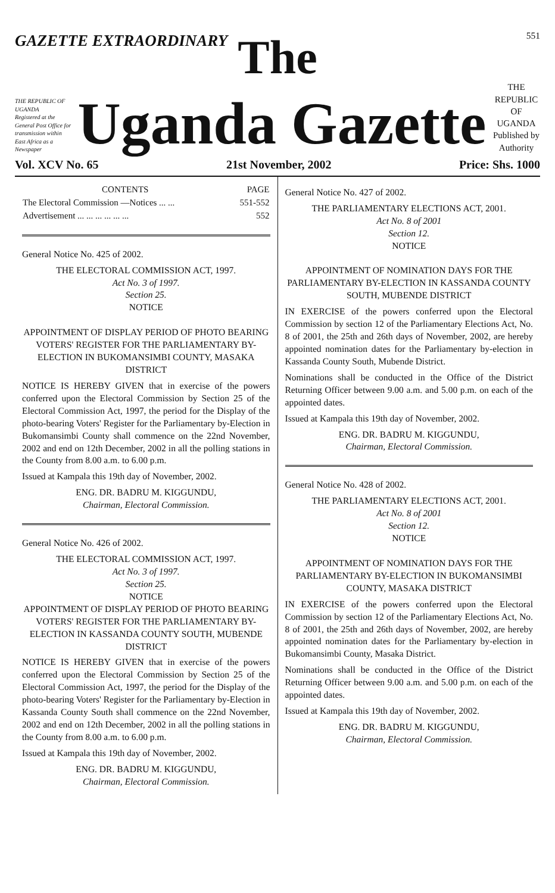GAZETTE EXTRAORDINARY
551
The
THE REPUBLIC OF UGANDA
Registered at the General Post Office for transmission within East Africa as a Newspaper
Uganda Gazette
THE REPUBLIC OF UGANDA
Published by Authority
Vol. XCV No. 65 21st November, 2002 Price: Shs. 1000
| CONTENTS | PAGE |
| --- | --- |
| The Electoral Commission —Notices ... ... | 551-552 |
| Advertisement ... ... ... ... ... ... | 552 |
General Notice No. 425 of 2002.
THE ELECTORAL COMMISSION ACT, 1997.
Act No. 3 of 1997.
Section 25.
NOTICE
APPOINTMENT OF DISPLAY PERIOD OF PHOTO BEARING VOTERS' REGISTER FOR THE PARLIAMENTARY BY-ELECTION IN BUKOMANSIMBI COUNTY, MASAKA DISTRICT
NOTICE IS HEREBY GIVEN that in exercise of the powers conferred upon the Electoral Commission by Section 25 of the Electoral Commission Act, 1997, the period for the Display of the photo-bearing Voters' Register for the Parliamentary by-Election in Bukomansimbi County shall commence on the 22nd November, 2002 and end on 12th December, 2002 in all the polling stations in the County from 8.00 a.m. to 6.00 p.m.
Issued at Kampala this 19th day of November, 2002.
ENG. DR. BADRU M. KIGGUNDU,
Chairman, Electoral Commission.
General Notice No. 426 of 2002.
THE ELECTORAL COMMISSION ACT, 1997.
Act No. 3 of 1997.
Section 25.
NOTICE
APPOINTMENT OF DISPLAY PERIOD OF PHOTO BEARING VOTERS' REGISTER FOR THE PARLIAMENTARY BY-ELECTION IN KASSANDA COUNTY SOUTH, MUBENDE DISTRICT
NOTICE IS HEREBY GIVEN that in exercise of the powers conferred upon the Electoral Commission by Section 25 of the Electoral Commission Act, 1997, the period for the Display of the photo-bearing Voters' Register for the Parliamentary by-Election in Kassanda County South shall commence on the 22nd November, 2002 and end on 12th December, 2002 in all the polling stations in the County from 8.00 a.m. to 6.00 p.m.
Issued at Kampala this 19th day of November, 2002.
ENG. DR. BADRU M. KIGGUNDU,
Chairman, Electoral Commission.
General Notice No. 427 of 2002.
THE PARLIAMENTARY ELECTIONS ACT, 2001.
Act No. 8 of 2001
Section 12.
NOTICE
APPOINTMENT OF NOMINATION DAYS FOR THE PARLIAMENTARY BY-ELECTION IN KASSANDA COUNTY SOUTH, MUBENDE DISTRICT
IN EXERCISE of the powers conferred upon the Electoral Commission by section 12 of the Parliamentary Elections Act, No. 8 of 2001, the 25th and 26th days of November, 2002, are hereby appointed nomination dates for the Parliamentary by-election in Kassanda County South, Mubende District.
Nominations shall be conducted in the Office of the District Returning Officer between 9.00 a.m. and 5.00 p.m. on each of the appointed dates.
Issued at Kampala this 19th day of November, 2002.
ENG. DR. BADRU M. KIGGUNDU,
Chairman, Electoral Commission.
General Notice No. 428 of 2002.
THE PARLIAMENTARY ELECTIONS ACT, 2001.
Act No. 8 of 2001
Section 12.
NOTICE
APPOINTMENT OF NOMINATION DAYS FOR THE PARLIAMENTARY BY-ELECTION IN BUKOMANSIMBI COUNTY, MASAKA DISTRICT
IN EXERCISE of the powers conferred upon the Electoral Commission by section 12 of the Parliamentary Elections Act, No. 8 of 2001, the 25th and 26th days of November, 2002, are hereby appointed nomination dates for the Parliamentary by-election in Bukomansimbi County, Masaka District.
Nominations shall be conducted in the Office of the District Returning Officer between 9.00 a.m. and 5.00 p.m. on each of the appointed dates.
Issued at Kampala this 19th day of November, 2002.
ENG. DR. BADRU M. KIGGUNDU,
Chairman, Electoral Commission.